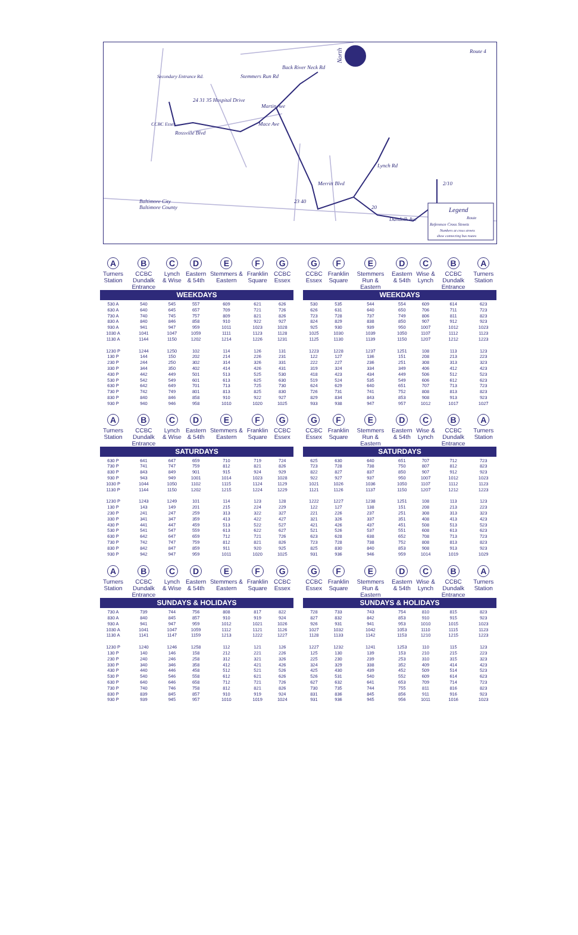North
Route 4
Stemmers Run Rd
Back River Neck Rd
24 31 35 Hospital Drive
Rossville Blvd
Martin Ave
Mace Ave
Merritt Blvd
Lynch Rd
Dundalk Ave
2/10
Baltimore City
Baltimore County
Secondary Entrance Rd.
CCBC Essex
23 40
20
Legend
Route
Reference Cross Streets
Numbers at cross streets
show connecting bus routes
| A Turners Station | B CCBC Dundalk Entrance | C Lynch & Wise | D Eastern & 54th | E Stemmers & Eastern | F Franklin Square | G CCBC Essex |
| --- | --- | --- | --- | --- | --- | --- |
| WEEKDAYS | | | | | | |
| 530 A | 540 | 545 | 557 | 609 | 621 | 626 |
| 630 A | 640 | 645 | 657 | 709 | 721 | 726 |
| 730 A | 740 | 745 | 757 | 809 | 821 | 826 |
| 830 A | 840 | 846 | 858 | 910 | 922 | 927 |
| 930 A | 941 | 947 | 959 | 1011 | 1023 | 1028 |
| 1030 A | 1041 | 1047 | 1059 | 1111 | 1123 | 1128 |
| 1130 A | 1144 | 1150 | 1202 | 1214 | 1226 | 1231 |
| 1230 P | 1244 | 1250 | 102 | 114 | 126 | 131 |
| 130 P | 144 | 150 | 202 | 214 | 226 | 231 |
| 230 P | 244 | 250 | 302 | 314 | 326 | 331 |
| 330 P | 344 | 350 | 402 | 414 | 426 | 431 |
| 430 P | 442 | 449 | 501 | 513 | 525 | 530 |
| 530 P | 542 | 549 | 601 | 613 | 625 | 630 |
| 630 P | 642 | 649 | 701 | 713 | 725 | 730 |
| 730 P | 742 | 749 | 801 | 813 | 825 | 830 |
| 830 P | 840 | 846 | 858 | 910 | 922 | 927 |
| 930 P | 940 | 946 | 958 | 1010 | 1020 | 1025 |
| G CCBC Essex | F Franklin Square | E Stemmers Run & Eastern | D Eastern & 54th | C Wise & Lynch | B CCBC Dundalk Entrance | A Turners Station |
| --- | --- | --- | --- | --- | --- | --- |
| WEEKDAYS | | | | | | |
| 530 | 535 | 544 | 554 | 609 | 614 | 623 |
| 626 | 631 | 640 | 650 | 706 | 711 | 723 |
| 723 | 728 | 737 | 749 | 806 | 811 | 823 |
| 824 | 829 | 838 | 850 | 907 | 912 | 923 |
| 925 | 930 | 939 | 950 | 1007 | 1012 | 1023 |
| 1025 | 1030 | 1039 | 1050 | 1107 | 1112 | 1123 |
| 1125 | 1130 | 1139 | 1150 | 1207 | 1212 | 1223 |
| 1223 | 1228 | 1237 | 1251 | 108 | 113 | 123 |
| 122 | 127 | 136 | 151 | 208 | 213 | 223 |
| 222 | 227 | 236 | 251 | 308 | 313 | 323 |
| 319 | 324 | 334 | 349 | 406 | 412 | 423 |
| 418 | 423 | 434 | 449 | 506 | 512 | 523 |
| 519 | 524 | 535 | 549 | 606 | 612 | 623 |
| 624 | 629 | 640 | 651 | 707 | 713 | 723 |
| 726 | 731 | 741 | 752 | 808 | 813 | 823 |
| 829 | 834 | 843 | 853 | 908 | 913 | 923 |
| 933 | 938 | 947 | 957 | 1012 | 1017 | 1027 |
| A Turners Station | B CCBC Dundalk Entrance | C Lynch & Wise | D Eastern & 54th | E Stemmers & Eastern | F Franklin Square | G CCBC Essex |
| --- | --- | --- | --- | --- | --- | --- |
| SATURDAYS | | | | | | |
| 630 P | 641 | 647 | 659 | 710 | 719 | 724 |
| 730 P | 741 | 747 | 759 | 812 | 821 | 826 |
| 830 P | 843 | 849 | 901 | 915 | 924 | 929 |
| 930 P | 943 | 949 | 1001 | 1014 | 1023 | 1028 |
| 1030 P | 1044 | 1050 | 1102 | 1115 | 1124 | 1129 |
| 1130 P | 1144 | 1150 | 1202 | 1215 | 1224 | 1229 |
| 1230 P | 1243 | 1249 | 101 | 114 | 123 | 128 |
| 130 P | 143 | 149 | 201 | 215 | 224 | 229 |
| 230 P | 241 | 247 | 259 | 313 | 322 | 327 |
| 330 P | 341 | 347 | 359 | 413 | 422 | 427 |
| 430 P | 441 | 447 | 459 | 513 | 522 | 527 |
| 530 P | 541 | 547 | 559 | 613 | 622 | 627 |
| 630 P | 642 | 647 | 659 | 712 | 721 | 726 |
| 730 P | 742 | 747 | 759 | 812 | 821 | 826 |
| 830 P | 842 | 847 | 859 | 911 | 920 | 925 |
| 930 P | 942 | 947 | 959 | 1011 | 1020 | 1025 |
| G CCBC Essex | F Franklin Square | E Stemmers Run & Eastern | D Eastern & 54th | C Wise & Lynch | B CCBC Dundalk Entrance | A Turners Station |
| --- | --- | --- | --- | --- | --- | --- |
| SATURDAYS | | | | | | |
| 625 | 630 | 640 | 651 | 707 | 712 | 723 |
| 723 | 728 | 738 | 750 | 807 | 812 | 823 |
| 822 | 827 | 837 | 850 | 907 | 912 | 923 |
| 922 | 927 | 937 | 950 | 1007 | 1012 | 1023 |
| 1021 | 1026 | 1036 | 1050 | 1107 | 1112 | 1123 |
| 1121 | 1126 | 1137 | 1150 | 1207 | 1212 | 1223 |
| 1222 | 1227 | 1238 | 1251 | 108 | 113 | 123 |
| 122 | 127 | 138 | 151 | 208 | 213 | 223 |
| 221 | 226 | 237 | 251 | 308 | 313 | 323 |
| 321 | 326 | 337 | 351 | 408 | 413 | 423 |
| 421 | 426 | 437 | 451 | 508 | 513 | 523 |
| 521 | 526 | 537 | 551 | 608 | 613 | 623 |
| 623 | 628 | 638 | 652 | 708 | 713 | 723 |
| 723 | 728 | 738 | 752 | 808 | 813 | 823 |
| 825 | 830 | 840 | 853 | 908 | 913 | 923 |
| 931 | 936 | 946 | 959 | 1014 | 1019 | 1029 |
| A Turners Station | B CCBC Dundalk Entrance | C Lynch & Wise | D Eastern & 54th | E Stemmers & Eastern | F Franklin Square | G CCBC Essex |
| --- | --- | --- | --- | --- | --- | --- |
| SUNDAYS & HOLIDAYS | | | | | | |
| 730 A | 739 | 744 | 756 | 808 | 817 | 822 |
| 830 A | 840 | 845 | 857 | 910 | 919 | 924 |
| 930 A | 941 | 947 | 959 | 1012 | 1021 | 1026 |
| 1030 A | 1041 | 1047 | 1059 | 1112 | 1121 | 1126 |
| 1130 A | 1141 | 1147 | 1159 | 1213 | 1222 | 1227 |
| 1230 P | 1240 | 1246 | 1258 | 112 | 121 | 126 |
| 130 P | 140 | 146 | 158 | 212 | 221 | 226 |
| 230 P | 240 | 246 | 258 | 312 | 321 | 326 |
| 330 P | 340 | 346 | 358 | 412 | 421 | 426 |
| 430 P | 440 | 446 | 458 | 512 | 521 | 526 |
| 530 P | 540 | 546 | 558 | 612 | 621 | 626 |
| 630 P | 640 | 646 | 658 | 712 | 721 | 726 |
| 730 P | 740 | 746 | 758 | 812 | 821 | 826 |
| 830 P | 839 | 845 | 857 | 910 | 919 | 924 |
| 930 P | 939 | 945 | 957 | 1010 | 1019 | 1024 |
| G CCBC Essex | F Franklin Square | E Stemmers Run & Eastern | D Eastern & 54th | C Wise & Lynch | B CCBC Dundalk Entrance | A Turners Station |
| --- | --- | --- | --- | --- | --- | --- |
| SUNDAYS & HOLIDAYS | | | | | | |
| 728 | 733 | 743 | 754 | 810 | 815 | 823 |
| 827 | 832 | 842 | 853 | 910 | 915 | 923 |
| 926 | 931 | 941 | 953 | 1010 | 1015 | 1023 |
| 1027 | 1032 | 1042 | 1053 | 1110 | 1115 | 1123 |
| 1128 | 1133 | 1142 | 1153 | 1210 | 1215 | 1223 |
| 1227 | 1232 | 1241 | 1253 | 110 | 115 | 123 |
| 125 | 130 | 139 | 153 | 210 | 215 | 223 |
| 225 | 230 | 239 | 253 | 310 | 315 | 323 |
| 324 | 329 | 338 | 352 | 409 | 414 | 423 |
| 425 | 430 | 439 | 452 | 509 | 514 | 523 |
| 526 | 531 | 540 | 552 | 609 | 614 | 623 |
| 627 | 632 | 641 | 653 | 709 | 714 | 723 |
| 730 | 735 | 744 | 755 | 811 | 816 | 823 |
| 831 | 836 | 845 | 856 | 911 | 916 | 923 |
| 931 | 936 | 945 | 956 | 1011 | 1016 | 1023 |